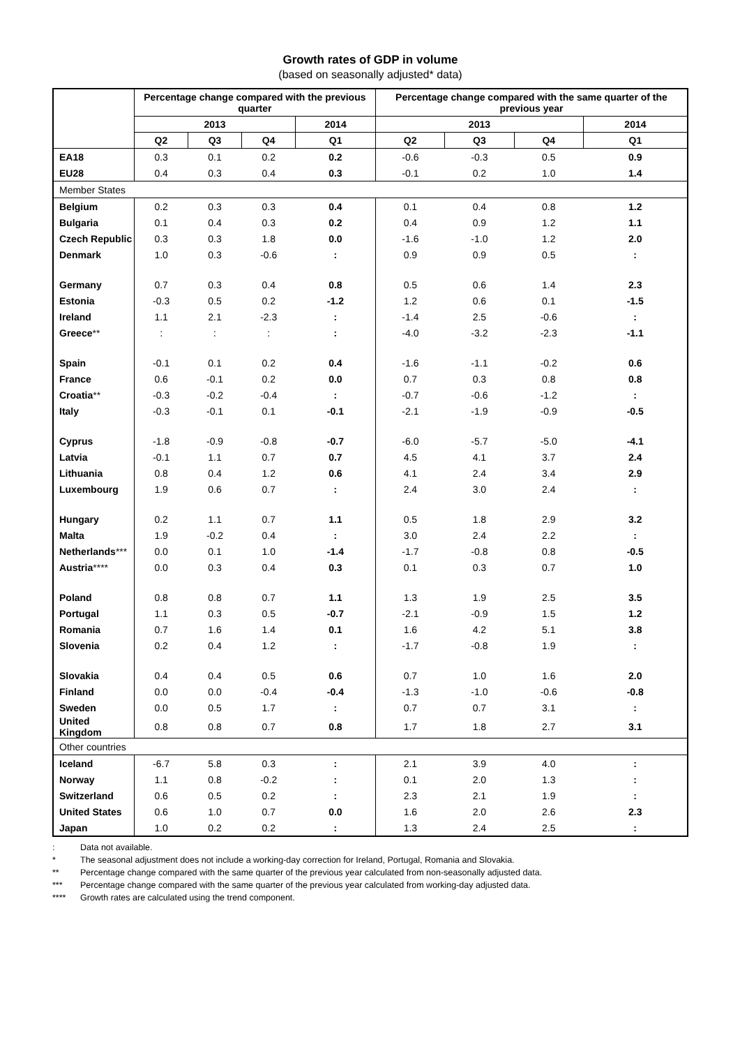Growth rates of GDP in volume
(based on seasonally adjusted* data)
| | Percentage change compared with the previous quarter | | | | Percentage change compared with the same quarter of the previous year | | | |
| --- | --- | --- | --- | --- | --- | --- | --- | --- |
| | 2013 | | | 2014 | 2013 | | | 2014 |
| | Q2 | Q3 | Q4 | Q1 | Q2 | Q3 | Q4 | Q1 |
| EA18 | 0.3 | 0.1 | 0.2 | 0.2 | -0.6 | -0.3 | 0.5 | 0.9 |
| EU28 | 0.4 | 0.3 | 0.4 | 0.3 | -0.1 | 0.2 | 1.0 | 1.4 |
| Member States | | | | | | | | |
| Belgium | 0.2 | 0.3 | 0.3 | 0.4 | 0.1 | 0.4 | 0.8 | 1.2 |
| Bulgaria | 0.1 | 0.4 | 0.3 | 0.2 | 0.4 | 0.9 | 1.2 | 1.1 |
| Czech Republic | 0.3 | 0.3 | 1.8 | 0.0 | -1.6 | -1.0 | 1.2 | 2.0 |
| Denmark | 1.0 | 0.3 | -0.6 | : | 0.9 | 0.9 | 0.5 | : |
| Germany | 0.7 | 0.3 | 0.4 | 0.8 | 0.5 | 0.6 | 1.4 | 2.3 |
| Estonia | -0.3 | 0.5 | 0.2 | -1.2 | 1.2 | 0.6 | 0.1 | -1.5 |
| Ireland | 1.1 | 2.1 | -2.3 | : | -1.4 | 2.5 | -0.6 | : |
| Greece ** | : | : | : | : | -4.0 | -3.2 | -2.3 | -1.1 |
| Spain | -0.1 | 0.1 | 0.2 | 0.4 | -1.6 | -1.1 | -0.2 | 0.6 |
| France | 0.6 | -0.1 | 0.2 | 0.0 | 0.7 | 0.3 | 0.8 | 0.8 |
| Croatia ** | -0.3 | -0.2 | -0.4 | : | -0.7 | -0.6 | -1.2 | : |
| Italy | -0.3 | -0.1 | 0.1 | -0.1 | -2.1 | -1.9 | -0.9 | -0.5 |
| Cyprus | -1.8 | -0.9 | -0.8 | -0.7 | -6.0 | -5.7 | -5.0 | -4.1 |
| Latvia | -0.1 | 1.1 | 0.7 | 0.7 | 4.5 | 4.1 | 3.7 | 2.4 |
| Lithuania | 0.8 | 0.4 | 1.2 | 0.6 | 4.1 | 2.4 | 3.4 | 2.9 |
| Luxembourg | 1.9 | 0.6 | 0.7 | : | 2.4 | 3.0 | 2.4 | : |
| Hungary | 0.2 | 1.1 | 0.7 | 1.1 | 0.5 | 1.8 | 2.9 | 3.2 |
| Malta | 1.9 | -0.2 | 0.4 | : | 3.0 | 2.4 | 2.2 | : |
| Netherlands *** | 0.0 | 0.1 | 1.0 | -1.4 | -1.7 | -0.8 | 0.8 | -0.5 |
| Austria **** | 0.0 | 0.3 | 0.4 | 0.3 | 0.1 | 0.3 | 0.7 | 1.0 |
| Poland | 0.8 | 0.8 | 0.7 | 1.1 | 1.3 | 1.9 | 2.5 | 3.5 |
| Portugal | 1.1 | 0.3 | 0.5 | -0.7 | -2.1 | -0.9 | 1.5 | 1.2 |
| Romania | 0.7 | 1.6 | 1.4 | 0.1 | 1.6 | 4.2 | 5.1 | 3.8 |
| Slovenia | 0.2 | 0.4 | 1.2 | : | -1.7 | -0.8 | 1.9 | : |
| Slovakia | 0.4 | 0.4 | 0.5 | 0.6 | 0.7 | 1.0 | 1.6 | 2.0 |
| Finland | 0.0 | 0.0 | -0.4 | -0.4 | -1.3 | -1.0 | -0.6 | -0.8 |
| Sweden | 0.0 | 0.5 | 1.7 | : | 0.7 | 0.7 | 3.1 | : |
| United Kingdom | 0.8 | 0.8 | 0.7 | 0.8 | 1.7 | 1.8 | 2.7 | 3.1 |
| Other countries | | | | | | | | |
| Iceland | -6.7 | 5.8 | 0.3 | : | 2.1 | 3.9 | 4.0 | : |
| Norway | 1.1 | 0.8 | -0.2 | : | 0.1 | 2.0 | 1.3 | : |
| Switzerland | 0.6 | 0.5 | 0.2 | : | 2.3 | 2.1 | 1.9 | : |
| United States | 0.6 | 1.0 | 0.7 | 0.0 | 1.6 | 2.0 | 2.6 | 2.3 |
| Japan | 1.0 | 0.2 | 0.2 | : | 1.3 | 2.4 | 2.5 | : |
: Data not available.
* The seasonal adjustment does not include a working-day correction for Ireland, Portugal, Romania and Slovakia.
** Percentage change compared with the same quarter of the previous year calculated from non-seasonally adjusted data.
*** Percentage change compared with the same quarter of the previous year calculated from working-day adjusted data.
**** Growth rates are calculated using the trend component.